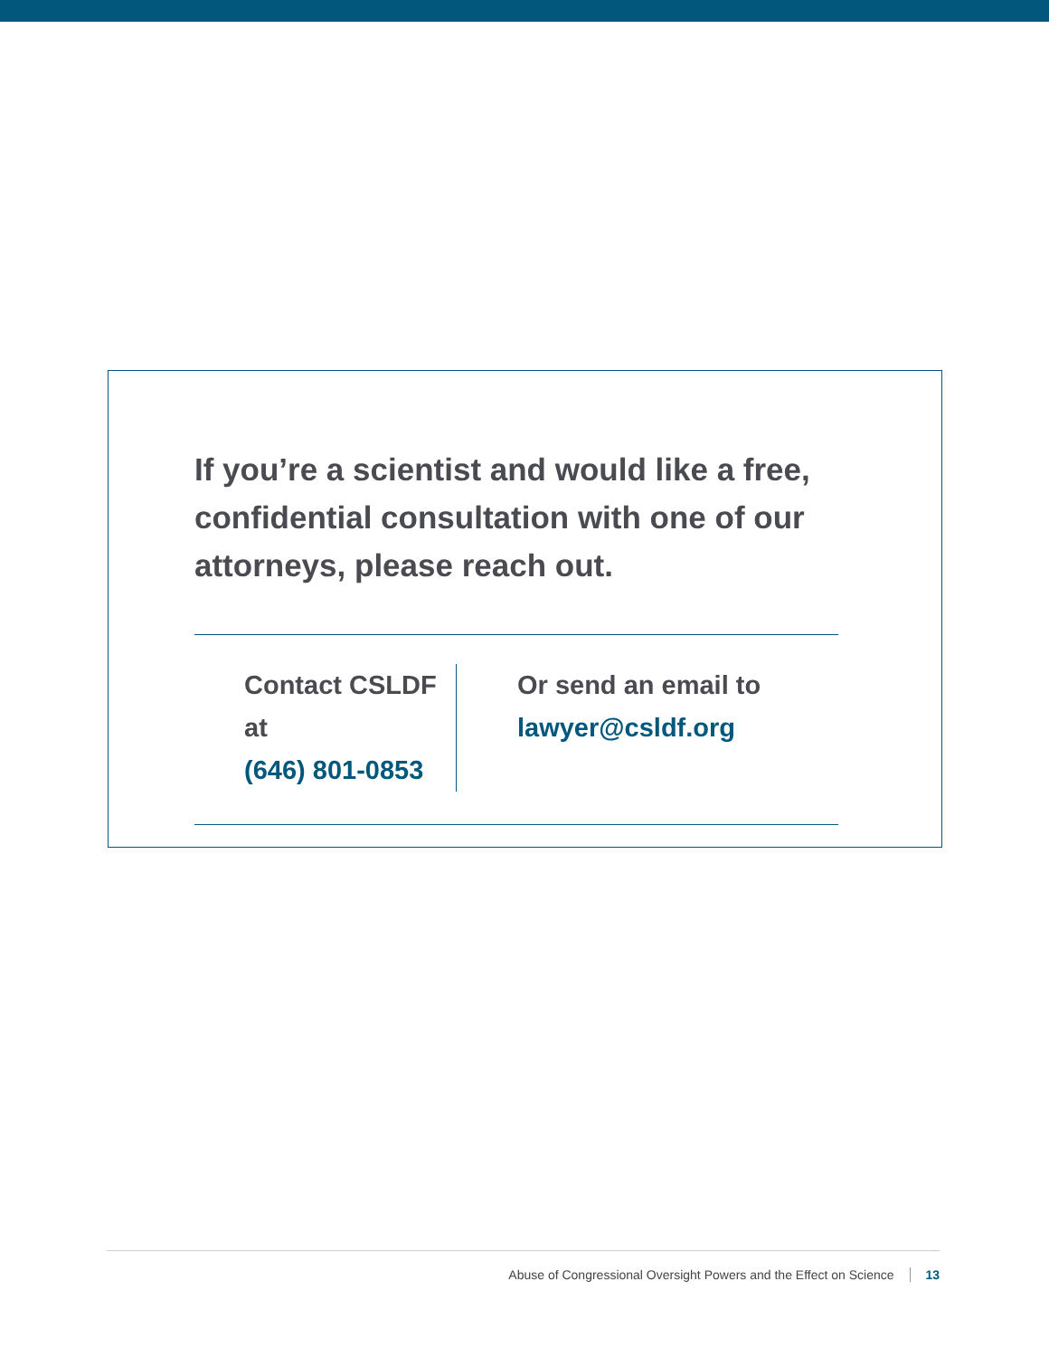If you’re a scientist and would like a free, confidential consultation with one of our attorneys, please reach out.
Contact CSLDF at
(646) 801-0853
Or send an email to
lawyer@csldf.org
Abuse of Congressional Oversight Powers and the Effect on Science 13